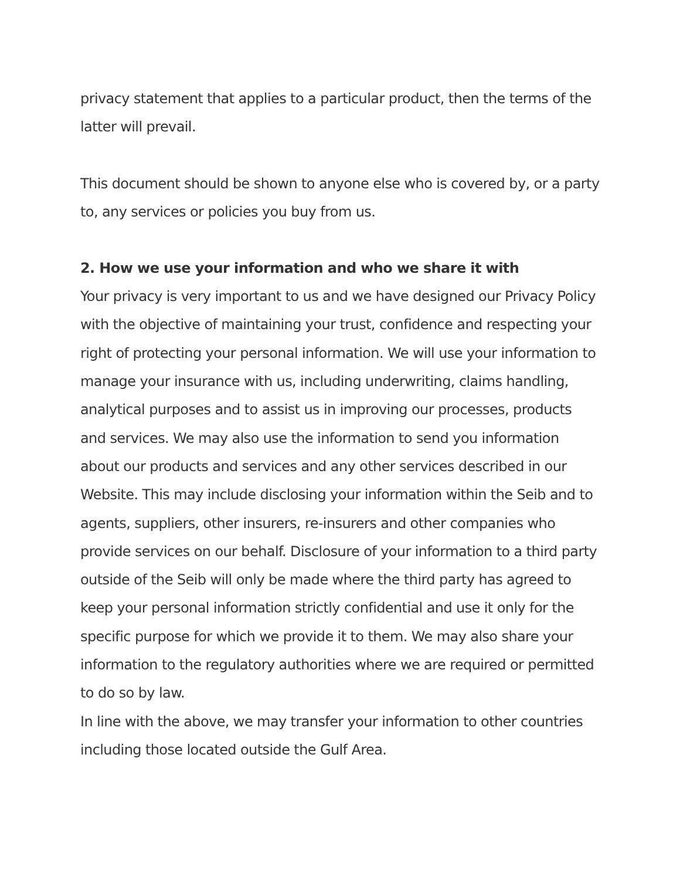privacy statement that applies to a particular product, then the terms of the latter will prevail.
This document should be shown to anyone else who is covered by, or a party to, any services or policies you buy from us.
2. How we use your information and who we share it with
Your privacy is very important to us and we have designed our Privacy Policy with the objective of maintaining your trust, confidence and respecting your right of protecting your personal information. We will use your information to manage your insurance with us, including underwriting, claims handling, analytical purposes and to assist us in improving our processes, products and services. We may also use the information to send you information about our products and services and any other services described in our Website. This may include disclosing your information within the Seib and to agents, suppliers, other insurers, re-insurers and other companies who provide services on our behalf. Disclosure of your information to a third party outside of the Seib will only be made where the third party has agreed to keep your personal information strictly confidential and use it only for the specific purpose for which we provide it to them. We may also share your information to the regulatory authorities where we are required or permitted to do so by law.
In line with the above, we may transfer your information to other countries including those located outside the Gulf Area.